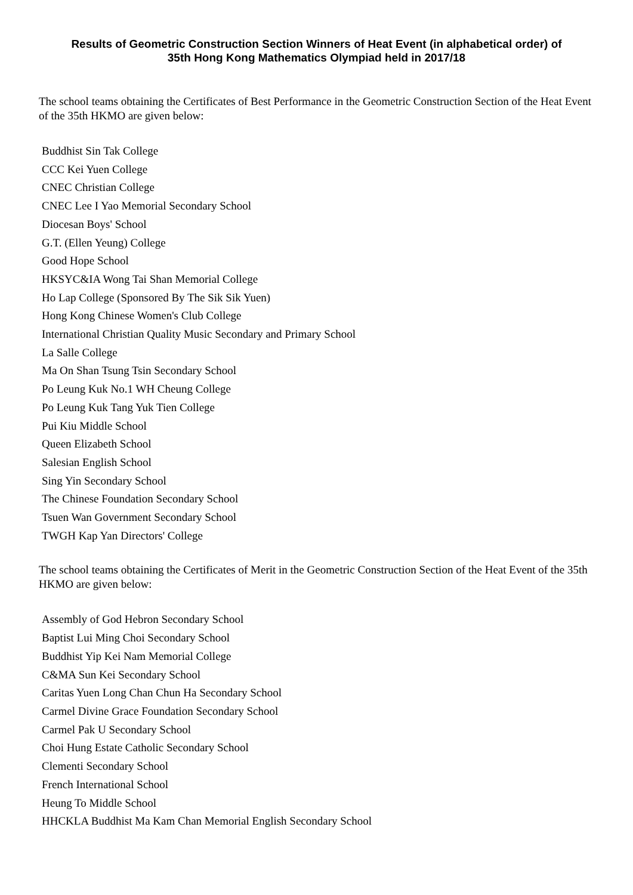Results of Geometric Construction Section Winners of Heat Event (in alphabetical order) of
35th Hong Kong Mathematics Olympiad held in 2017/18
The school teams obtaining the Certificates of Best Performance in the Geometric Construction Section of the Heat Event of the 35th HKMO are given below:
Buddhist Sin Tak College
CCC Kei Yuen College
CNEC Christian College
CNEC Lee I Yao Memorial Secondary School
Diocesan Boys' School
G.T. (Ellen Yeung) College
Good Hope School
HKSYC&IA Wong Tai Shan Memorial College
Ho Lap College (Sponsored By The Sik Sik Yuen)
Hong Kong Chinese Women's Club College
International Christian Quality Music Secondary and Primary School
La Salle College
Ma On Shan Tsung Tsin Secondary School
Po Leung Kuk No.1 WH Cheung College
Po Leung Kuk Tang Yuk Tien College
Pui Kiu Middle School
Queen Elizabeth School
Salesian English School
Sing Yin Secondary School
The Chinese Foundation Secondary School
Tsuen Wan Government Secondary School
TWGH Kap Yan Directors' College
The school teams obtaining the Certificates of Merit in the Geometric Construction Section of the Heat Event of the 35th HKMO are given below:
Assembly of God Hebron Secondary School
Baptist Lui Ming Choi Secondary School
Buddhist Yip Kei Nam Memorial College
C&MA Sun Kei Secondary School
Caritas Yuen Long Chan Chun Ha Secondary School
Carmel Divine Grace Foundation Secondary School
Carmel Pak U Secondary School
Choi Hung Estate Catholic Secondary School
Clementi Secondary School
French International School
Heung To Middle School
HHCKLA Buddhist Ma Kam Chan Memorial English Secondary School